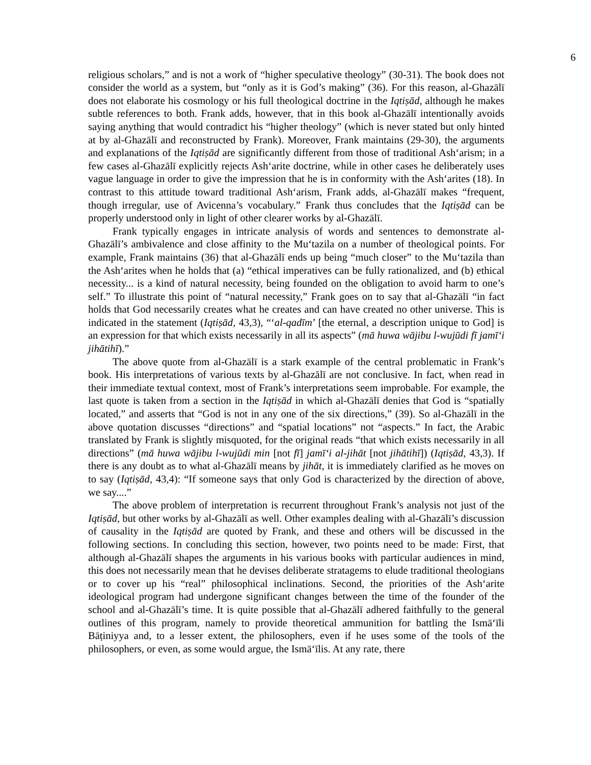6
religious scholars,” and is not a work of “higher speculative theology” (30-31). The book does not consider the world as a system, but “only as it is God’s making” (36). For this reason, al-Ghazālī does not elaborate his cosmology or his full theological doctrine in the Iqtiṣād, although he makes subtle references to both. Frank adds, however, that in this book al-Ghazālī intentionally avoids saying anything that would contradict his “higher theology” (which is never stated but only hinted at by al-Ghazālī and reconstructed by Frank). Moreover, Frank maintains (29-30), the arguments and explanations of the Iqtiṣād are significantly different from those of traditional Ash‘arism; in a few cases al-Ghazālī explicitly rejects Ash‘arite doctrine, while in other cases he deliberately uses vague language in order to give the impression that he is in conformity with the Ash‘arites (18). In contrast to this attitude toward traditional Ash‘arism, Frank adds, al-Ghazālī makes “frequent, though irregular, use of Avicenna’s vocabulary.” Frank thus concludes that the Iqtiṣād can be properly understood only in light of other clearer works by al-Ghazālī.
Frank typically engages in intricate analysis of words and sentences to demonstrate al-Ghazālī’s ambivalence and close affinity to the Mu‘tazila on a number of theological points. For example, Frank maintains (36) that al-Ghazālī ends up being “much closer” to the Mu‘tazila than the Ash‘arites when he holds that (a) “ethical imperatives can be fully rationalized, and (b) ethical necessity... is a kind of natural necessity, being founded on the obligation to avoid harm to one’s self.” To illustrate this point of “natural necessity,” Frank goes on to say that al-Ghazālī “in fact holds that God necessarily creates what he creates and can have created no other universe. This is indicated in the statement (Iqtiṣād, 43,3), “‘al-qadīm’ [the eternal, a description unique to God] is an expression for that which exists necessarily in all its aspects” (mā huwa wājibu l-wujūdi fī jamī‘i jihātihī).”
The above quote from al-Ghazālī is a stark example of the central problematic in Frank’s book. His interpretations of various texts by al-Ghazālī are not conclusive. In fact, when read in their immediate textual context, most of Frank’s interpretations seem improbable. For example, the last quote is taken from a section in the Iqtiṣād in which al-Ghazālī denies that God is “spatially located,” and asserts that “God is not in any one of the six directions,” (39). So al-Ghazālī in the above quotation discusses “directions” and “spatial locations” not “aspects.” In fact, the Arabic translated by Frank is slightly misquoted, for the original reads “that which exists necessarily in all directions” (mā huwa wājibu l-wujūdi min [not fī] jamī‘i al-jihāt [not jihātihī]) (Iqtiṣād, 43,3). If there is any doubt as to what al-Ghazālī means by jihāt, it is immediately clarified as he moves on to say (Iqtiṣād, 43,4): “If someone says that only God is characterized by the direction of above, we say....”
The above problem of interpretation is recurrent throughout Frank’s analysis not just of the Iqtiṣād, but other works by al-Ghazālī as well. Other examples dealing with al-Ghazālī’s discussion of causality in the Iqtiṣād are quoted by Frank, and these and others will be discussed in the following sections. In concluding this section, however, two points need to be made: First, that although al-Ghazālī shapes the arguments in his various books with particular audiences in mind, this does not necessarily mean that he devises deliberate stratagems to elude traditional theologians or to cover up his “real” philosophical inclinations. Second, the priorities of the Ash‘arite ideological program had undergone significant changes between the time of the founder of the school and al-Ghazālī’s time. It is quite possible that al-Ghazālī adhered faithfully to the general outlines of this program, namely to provide theoretical ammunition for battling the Ismā‘īli Bāṭiniyya and, to a lesser extent, the philosophers, even if he uses some of the tools of the philosophers, or even, as some would argue, the Ismā‘īlis. At any rate, there